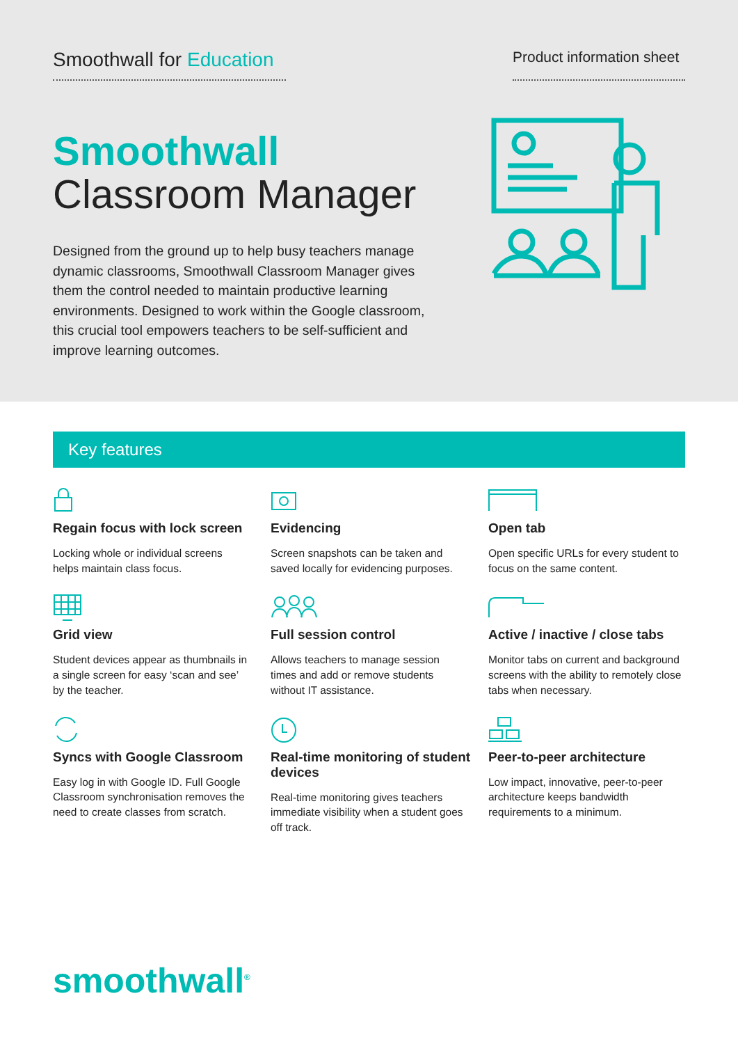Smoothwall for Education
Product information sheet
Smoothwall
Classroom Manager
Designed from the ground up to help busy teachers manage dynamic classrooms, Smoothwall Classroom Manager gives them the control needed to maintain productive learning environments. Designed to work within the Google classroom, this crucial tool empowers teachers to be self-sufficient and improve learning outcomes.
Key features
Regain focus with lock screen
Locking whole or individual screens helps maintain class focus.
Evidencing
Screen snapshots can be taken and saved locally for evidencing purposes.
Open tab
Open specific URLs for every student to focus on the same content.
Grid view
Student devices appear as thumbnails in a single screen for easy ‘scan and see’ by the teacher.
Full session control
Allows teachers to manage session times and add or remove students without IT assistance.
Active / inactive / close tabs
Monitor tabs on current and background screens with the ability to remotely close tabs when necessary.
Syncs with Google Classroom
Easy log in with Google ID. Full Google Classroom synchronisation removes the need to create classes from scratch.
Real-time monitoring of student devices
Real-time monitoring gives teachers immediate visibility when a student goes off track.
Peer-to-peer architecture
Low impact, innovative, peer-to-peer architecture keeps bandwidth requirements to a minimum.
smoothwall<sup>®</sup>